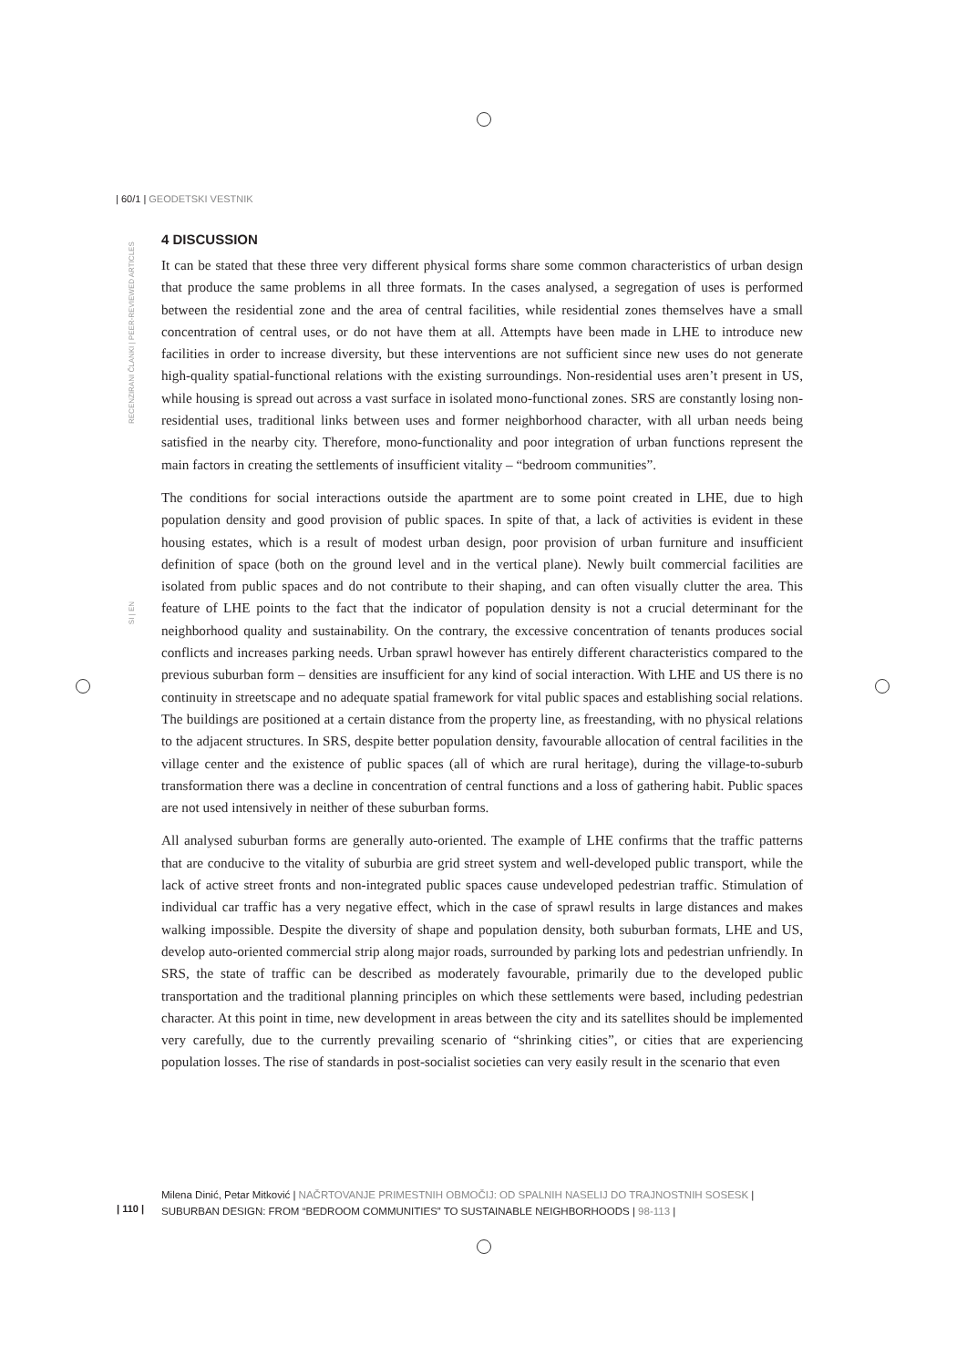| 60/1 | GEODETSKI VESTNIK
RECENZIRANI ČLANKI | PEER-REVIEWED ARTICLES
SI | EN
4 DISCUSSION
It can be stated that these three very different physical forms share some common characteristics of urban design that produce the same problems in all three formats. In the cases analysed, a segregation of uses is performed between the residential zone and the area of central facilities, while residential zones themselves have a small concentration of central uses, or do not have them at all. Attempts have been made in LHE to introduce new facilities in order to increase diversity, but these interventions are not sufficient since new uses do not generate high-quality spatial-functional relations with the existing surroundings. Non-residential uses aren’t present in US, while housing is spread out across a vast surface in isolated mono-functional zones. SRS are constantly losing non-residential uses, traditional links between uses and former neighborhood character, with all urban needs being satisfied in the nearby city. Therefore, mono-functionality and poor integration of urban functions represent the main factors in creating the settlements of insufficient vitality – “bedroom communities”.
The conditions for social interactions outside the apartment are to some point created in LHE, due to high population density and good provision of public spaces. In spite of that, a lack of activities is evident in these housing estates, which is a result of modest urban design, poor provision of urban furniture and insufficient definition of space (both on the ground level and in the vertical plane). Newly built commercial facilities are isolated from public spaces and do not contribute to their shaping, and can often visually clutter the area. This feature of LHE points to the fact that the indicator of population density is not a crucial determinant for the neighborhood quality and sustainability. On the contrary, the excessive concentration of tenants produces social conflicts and increases parking needs. Urban sprawl however has entirely different characteristics compared to the previous suburban form – densities are insufficient for any kind of social interaction. With LHE and US there is no continuity in streetscape and no adequate spatial framework for vital public spaces and establishing social relations. The buildings are positioned at a certain distance from the property line, as freestanding, with no physical relations to the adjacent structures. In SRS, despite better population density, favourable allocation of central facilities in the village center and the existence of public spaces (all of which are rural heritage), during the village-to-suburb transformation there was a decline in concentration of central functions and a loss of gathering habit. Public spaces are not used intensively in neither of these suburban forms.
All analysed suburban forms are generally auto-oriented. The example of LHE confirms that the traffic patterns that are conducive to the vitality of suburbia are grid street system and well-developed public transport, while the lack of active street fronts and non-integrated public spaces cause undeveloped pedestrian traffic. Stimulation of individual car traffic has a very negative effect, which in the case of sprawl results in large distances and makes walking impossible. Despite the diversity of shape and population density, both suburban formats, LHE and US, develop auto-oriented commercial strip along major roads, surrounded by parking lots and pedestrian unfriendly. In SRS, the state of traffic can be described as moderately favourable, primarily due to the developed public transportation and the traditional planning principles on which these settlements were based, including pedestrian character. At this point in time, new development in areas between the city and its satellites should be implemented very carefully, due to the currently prevailing scenario of “shrinking cities”, or cities that are experiencing population losses. The rise of standards in post-socialist societies can very easily result in the scenario that even
| 110 |
Milena Dinić, Petar Mitković | NAČRTOVANJE PRIMESTNIH OBMOČIJ: OD SPALNIH NASELIJ DO TRAJNOSTNIH SOSESK | SUBURBAN DESIGN: FROM “BEDROOM COMMUNITIES” TO SUSTAINABLE NEIGHBORHOODS | 98-113 |